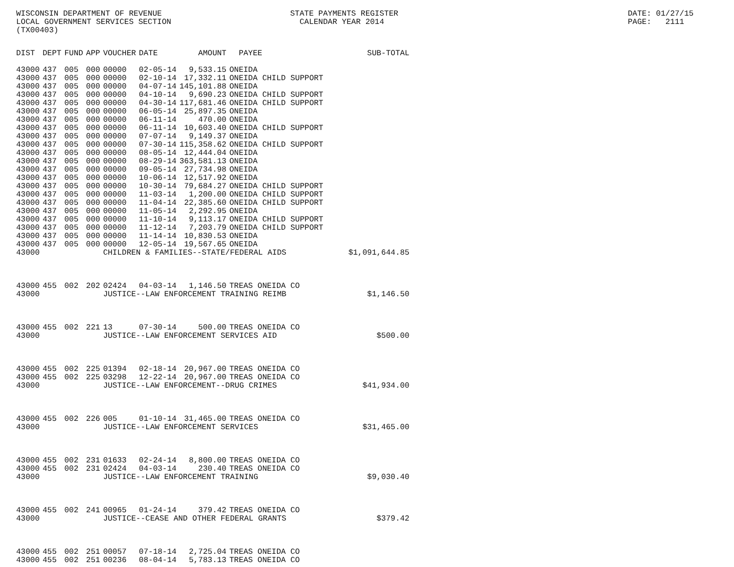WISCONSIN DEPARTMENT OF REVENUE LOCAL GOVERNMENT SERVICES SECTION (TX00403)
STATE PAYMENTS REGISTER CALENDAR YEAR 2014
DATE: 01/27/15 PAGE: 2111
| DIST | DEPT | FUND | APP | VOUCHER | DATE | AMOUNT | PAYEE | SUB-TOTAL |
| --- | --- | --- | --- | --- | --- | --- | --- | --- |
| 43000 | 437 | 005 | 000 | 00000 | 02-05-14 | 9,533.15 | ONEIDA | |
| 43000 | 437 | 005 | 000 | 00000 | 02-10-14 | 17,332.11 | ONEIDA CHILD SUPPORT | |
| 43000 | 437 | 005 | 000 | 00000 | 04-07-14 | 145,101.88 | ONEIDA | |
| 43000 | 437 | 005 | 000 | 00000 | 04-10-14 | 9,690.23 | ONEIDA CHILD SUPPORT | |
| 43000 | 437 | 005 | 000 | 00000 | 04-30-14 | 117,681.46 | ONEIDA CHILD SUPPORT | |
| 43000 | 437 | 005 | 000 | 00000 | 06-05-14 | 25,897.35 | ONEIDA | |
| 43000 | 437 | 005 | 000 | 00000 | 06-11-14 | 470.00 | ONEIDA | |
| 43000 | 437 | 005 | 000 | 00000 | 06-11-14 | 10,603.40 | ONEIDA CHILD SUPPORT | |
| 43000 | 437 | 005 | 000 | 00000 | 07-07-14 | 9,149.37 | ONEIDA | |
| 43000 | 437 | 005 | 000 | 00000 | 07-30-14 | 115,358.62 | ONEIDA CHILD SUPPORT | |
| 43000 | 437 | 005 | 000 | 00000 | 08-05-14 | 12,444.04 | ONEIDA | |
| 43000 | 437 | 005 | 000 | 00000 | 08-29-14 | 363,581.13 | ONEIDA | |
| 43000 | 437 | 005 | 000 | 00000 | 09-05-14 | 27,734.98 | ONEIDA | |
| 43000 | 437 | 005 | 000 | 00000 | 10-06-14 | 12,517.92 | ONEIDA | |
| 43000 | 437 | 005 | 000 | 00000 | 10-30-14 | 79,684.27 | ONEIDA CHILD SUPPORT | |
| 43000 | 437 | 005 | 000 | 00000 | 11-03-14 | 1,200.00 | ONEIDA CHILD SUPPORT | |
| 43000 | 437 | 005 | 000 | 00000 | 11-04-14 | 22,385.60 | ONEIDA CHILD SUPPORT | |
| 43000 | 437 | 005 | 000 | 00000 | 11-05-14 | 2,292.95 | ONEIDA | |
| 43000 | 437 | 005 | 000 | 00000 | 11-10-14 | 9,113.17 | ONEIDA CHILD SUPPORT | |
| 43000 | 437 | 005 | 000 | 00000 | 11-12-14 | 7,203.79 | ONEIDA CHILD SUPPORT | |
| 43000 | 437 | 005 | 000 | 00000 | 11-14-14 | 10,830.53 | ONEIDA | |
| 43000 | 437 | 005 | 000 | 00000 | 12-05-14 | 19,567.65 | ONEIDA | |
| 43000 | | | | CHILDREN & FAMILIES--STATE/FEDERAL AIDS | | | | $1,091,644.85 |
| 43000 | 455 | 002 | 202 | 02424 | 04-03-14 | 1,146.50 | TREAS ONEIDA CO | |
| 43000 | | | | JUSTICE--LAW ENFORCEMENT TRAINING REIMB | | | | $1,146.50 |
| 43000 | 455 | 002 | 221 | 13 | 07-30-14 | 500.00 | TREAS ONEIDA CO | |
| 43000 | | | | JUSTICE--LAW ENFORCEMENT SERVICES AID | | | | $500.00 |
| 43000 | 455 | 002 | 225 | 01394 | 02-18-14 | 20,967.00 | TREAS ONEIDA CO | |
| 43000 | 455 | 002 | 225 | 03298 | 12-22-14 | 20,967.00 | TREAS ONEIDA CO | |
| 43000 | | | | JUSTICE--LAW ENFORCEMENT--DRUG CRIMES | | | | $41,934.00 |
| 43000 | 455 | 002 | 226 | 005 | 01-10-14 | 31,465.00 | TREAS ONEIDA CO | |
| 43000 | | | | JUSTICE--LAW ENFORCEMENT SERVICES | | | | $31,465.00 |
| 43000 | 455 | 002 | 231 | 01633 | 02-24-14 | 8,800.00 | TREAS ONEIDA CO | |
| 43000 | 455 | 002 | 231 | 02424 | 04-03-14 | 230.40 | TREAS ONEIDA CO | |
| 43000 | | | | JUSTICE--LAW ENFORCEMENT TRAINING | | | | $9,030.40 |
| 43000 | 455 | 002 | 241 | 00965 | 01-24-14 | 379.42 | TREAS ONEIDA CO | |
| 43000 | | | | JUSTICE--CEASE AND OTHER FEDERAL GRANTS | | | | $379.42 |
| 43000 | 455 | 002 | 251 | 00057 | 07-18-14 | 2,725.04 | TREAS ONEIDA CO | |
| 43000 | 455 | 002 | 251 | 00236 | 08-04-14 | 5,783.13 | TREAS ONEIDA CO | |